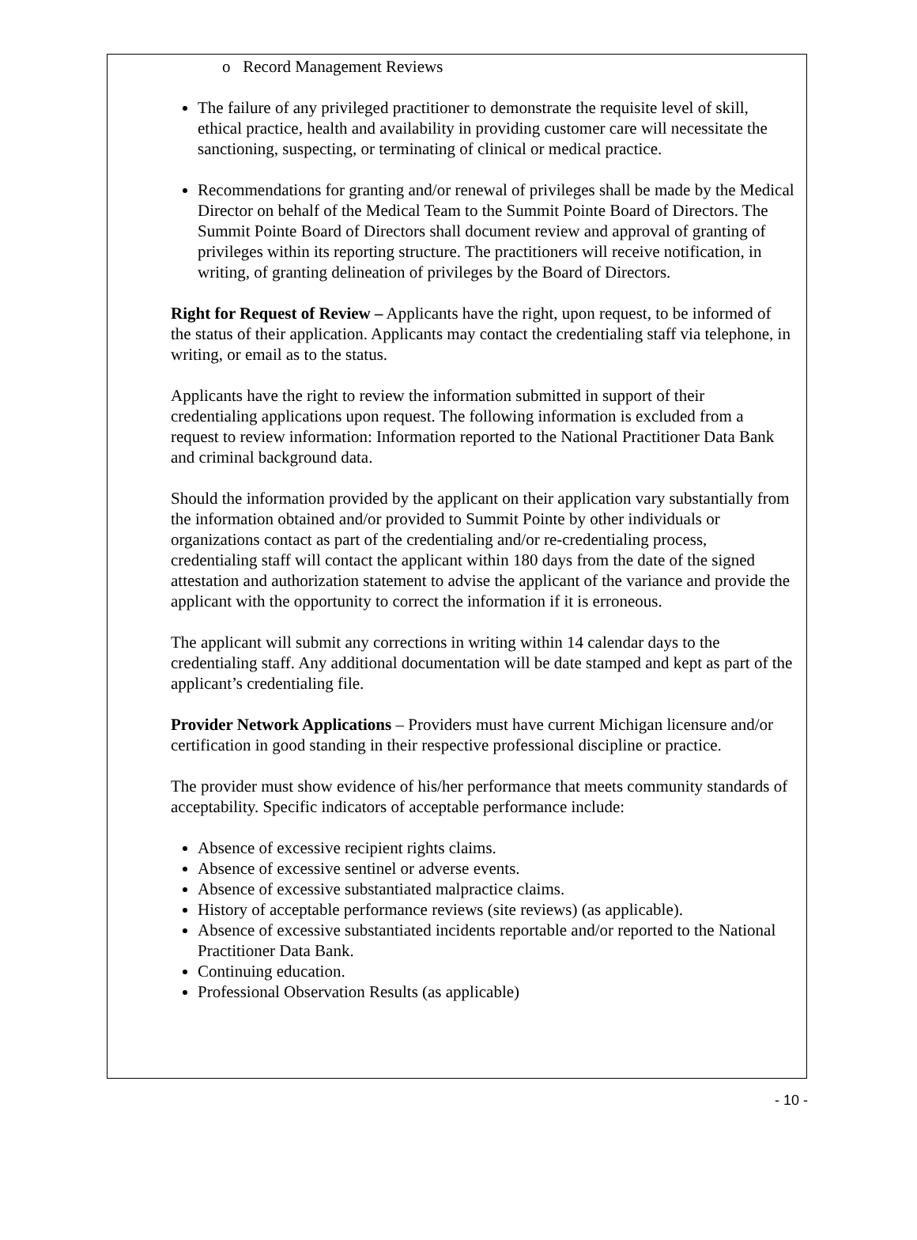o Record Management Reviews
The failure of any privileged practitioner to demonstrate the requisite level of skill, ethical practice, health and availability in providing customer care will necessitate the sanctioning, suspecting, or terminating of clinical or medical practice.
Recommendations for granting and/or renewal of privileges shall be made by the Medical Director on behalf of the Medical Team to the Summit Pointe Board of Directors. The Summit Pointe Board of Directors shall document review and approval of granting of privileges within its reporting structure. The practitioners will receive notification, in writing, of granting delineation of privileges by the Board of Directors.
Right for Request of Review – Applicants have the right, upon request, to be informed of the status of their application. Applicants may contact the credentialing staff via telephone, in writing, or email as to the status.
Applicants have the right to review the information submitted in support of their credentialing applications upon request. The following information is excluded from a request to review information: Information reported to the National Practitioner Data Bank and criminal background data.
Should the information provided by the applicant on their application vary substantially from the information obtained and/or provided to Summit Pointe by other individuals or organizations contact as part of the credentialing and/or re-credentialing process, credentialing staff will contact the applicant within 180 days from the date of the signed attestation and authorization statement to advise the applicant of the variance and provide the applicant with the opportunity to correct the information if it is erroneous.
The applicant will submit any corrections in writing within 14 calendar days to the credentialing staff. Any additional documentation will be date stamped and kept as part of the applicant’s credentialing file.
Provider Network Applications – Providers must have current Michigan licensure and/or certification in good standing in their respective professional discipline or practice.
The provider must show evidence of his/her performance that meets community standards of acceptability. Specific indicators of acceptable performance include:
Absence of excessive recipient rights claims.
Absence of excessive sentinel or adverse events.
Absence of excessive substantiated malpractice claims.
History of acceptable performance reviews (site reviews) (as applicable).
Absence of excessive substantiated incidents reportable and/or reported to the National Practitioner Data Bank.
Continuing education.
Professional Observation Results (as applicable)
- 10 -